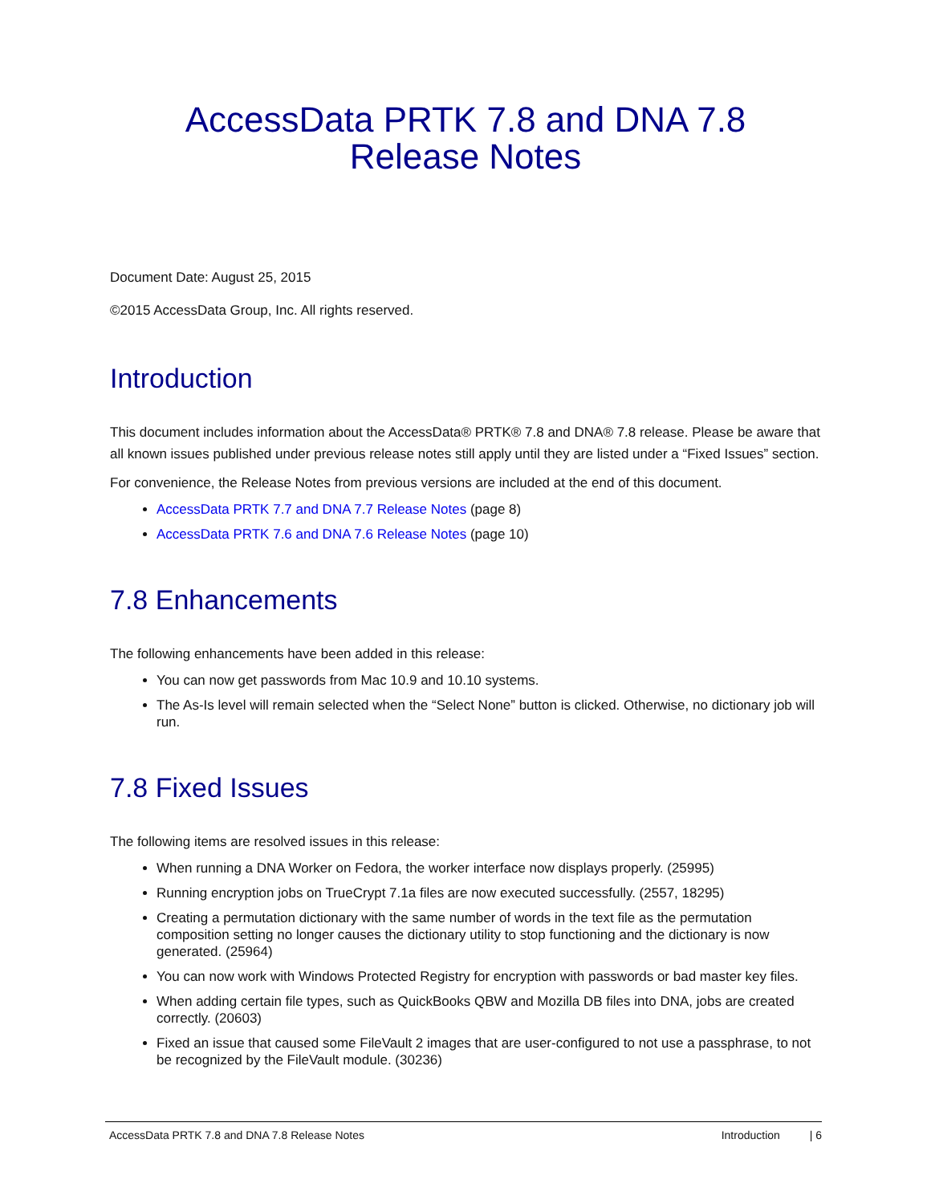AccessData PRTK 7.8 and DNA 7.8
Release Notes
Document Date: August 25, 2015
©2015 AccessData Group, Inc. All rights reserved.
Introduction
This document includes information about the AccessData® PRTK® 7.8 and DNA® 7.8 release. Please be aware that all known issues published under previous release notes still apply until they are listed under a “Fixed Issues” section.
For convenience, the Release Notes from previous versions are included at the end of this document.
AccessData PRTK 7.7 and DNA 7.7 Release Notes (page 8)
AccessData PRTK 7.6 and DNA 7.6 Release Notes (page 10)
7.8 Enhancements
The following enhancements have been added in this release:
You can now get passwords from Mac 10.9 and 10.10 systems.
The As-Is level will remain selected when the “Select None” button is clicked. Otherwise, no dictionary job will run.
7.8 Fixed Issues
The following items are resolved issues in this release:
When running a DNA Worker on Fedora, the worker interface now displays properly. (25995)
Running encryption jobs on TrueCrypt 7.1a files are now executed successfully. (2557, 18295)
Creating a permutation dictionary with the same number of words in the text file as the permutation composition setting no longer causes the dictionary utility to stop functioning and the dictionary is now generated. (25964)
You can now work with Windows Protected Registry for encryption with passwords or bad master key files.
When adding certain file types, such as QuickBooks QBW and Mozilla DB files into DNA, jobs are created correctly. (20603)
Fixed an issue that caused some FileVault 2 images that are user-configured to not use a passphrase, to not be recognized by the FileVault module. (30236)
AccessData PRTK 7.8 and DNA 7.8 Release Notes Introduction | 6